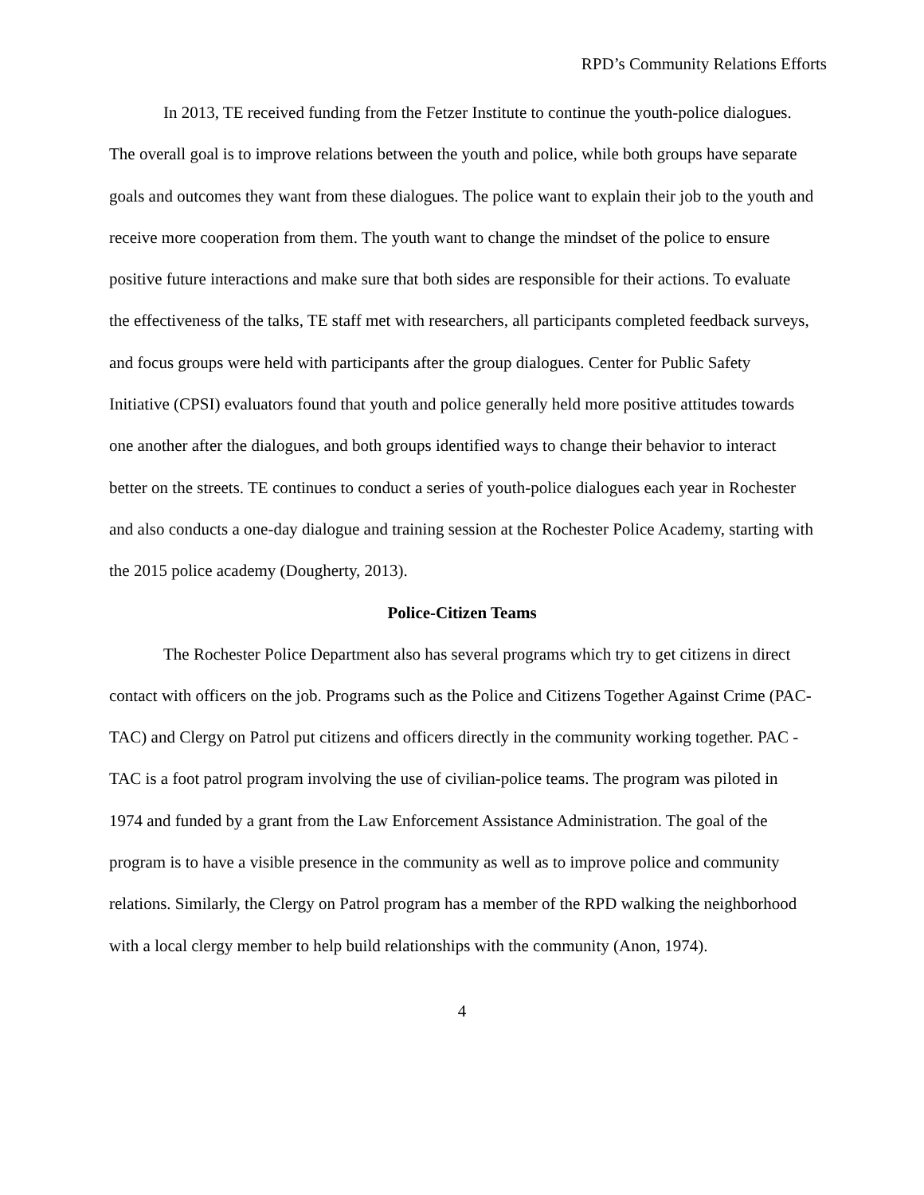RPD’s Community Relations Efforts
In 2013, TE received funding from the Fetzer Institute to continue the youth-police dialogues. The overall goal is to improve relations between the youth and police, while both groups have separate goals and outcomes they want from these dialogues. The police want to explain their job to the youth and receive more cooperation from them. The youth want to change the mindset of the police to ensure positive future interactions and make sure that both sides are responsible for their actions. To evaluate the effectiveness of the talks, TE staff met with researchers, all participants completed feedback surveys, and focus groups were held with participants after the group dialogues. Center for Public Safety Initiative (CPSI) evaluators found that youth and police generally held more positive attitudes towards one another after the dialogues, and both groups identified ways to change their behavior to interact better on the streets. TE continues to conduct a series of youth-police dialogues each year in Rochester and also conducts a one-day dialogue and training session at the Rochester Police Academy, starting with the 2015 police academy (Dougherty, 2013).
Police-Citizen Teams
The Rochester Police Department also has several programs which try to get citizens in direct contact with officers on the job. Programs such as the Police and Citizens Together Against Crime (PAC-TAC) and Clergy on Patrol put citizens and officers directly in the community working together. PAC -TAC is a foot patrol program involving the use of civilian-police teams. The program was piloted in 1974 and funded by a grant from the Law Enforcement Assistance Administration. The goal of the program is to have a visible presence in the community as well as to improve police and community relations. Similarly, the Clergy on Patrol program has a member of the RPD walking the neighborhood with a local clergy member to help build relationships with the community (Anon, 1974).
4